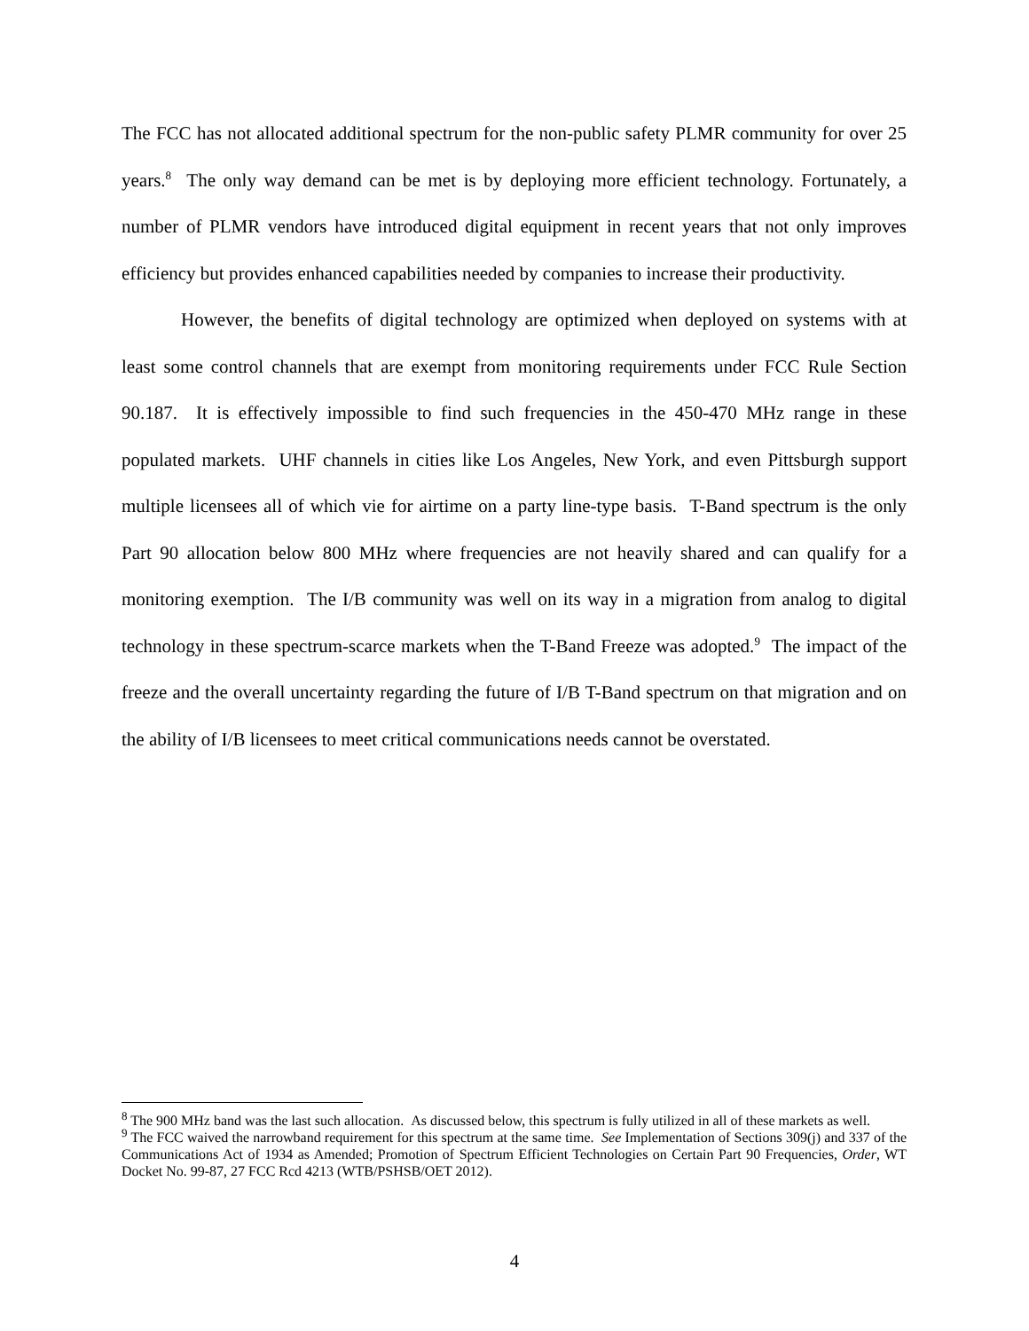The FCC has not allocated additional spectrum for the non-public safety PLMR community for over 25 years.<sup>8</sup> The only way demand can be met is by deploying more efficient technology. Fortunately, a number of PLMR vendors have introduced digital equipment in recent years that not only improves efficiency but provides enhanced capabilities needed by companies to increase their productivity.
However, the benefits of digital technology are optimized when deployed on systems with at least some control channels that are exempt from monitoring requirements under FCC Rule Section 90.187. It is effectively impossible to find such frequencies in the 450-470 MHz range in these populated markets. UHF channels in cities like Los Angeles, New York, and even Pittsburgh support multiple licensees all of which vie for airtime on a party line-type basis. T-Band spectrum is the only Part 90 allocation below 800 MHz where frequencies are not heavily shared and can qualify for a monitoring exemption. The I/B community was well on its way in a migration from analog to digital technology in these spectrum-scarce markets when the T-Band Freeze was adopted.<sup>9</sup> The impact of the freeze and the overall uncertainty regarding the future of I/B T-Band spectrum on that migration and on the ability of I/B licensees to meet critical communications needs cannot be overstated.
<sup>8</sup> The 900 MHz band was the last such allocation. As discussed below, this spectrum is fully utilized in all of these markets as well.
<sup>9</sup> The FCC waived the narrowband requirement for this spectrum at the same time. See Implementation of Sections 309(j) and 337 of the Communications Act of 1934 as Amended; Promotion of Spectrum Efficient Technologies on Certain Part 90 Frequencies, Order, WT Docket No. 99-87, 27 FCC Rcd 4213 (WTB/PSHSB/OET 2012).
4